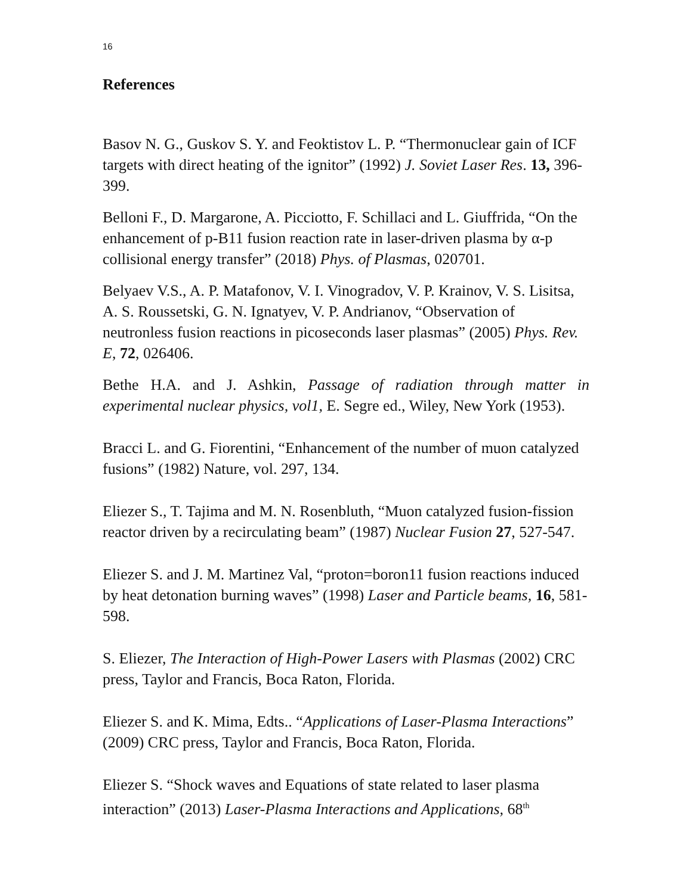16
References
Basov N. G., Guskov S. Y. and Feoktistov L. P. “Thermonuclear gain of ICF targets with direct heating of the ignitor” (1992) J. Soviet Laser Res. 13, 396-399.
Belloni F., D. Margarone, A. Picciotto, F. Schillaci and L. Giuffrida, “On the enhancement of p-B11 fusion reaction rate in laser-driven plasma by α-p collisional energy transfer” (2018) Phys. of Plasmas, 020701.
Belyaev V.S., A. P. Matafonov, V. I. Vinogradov, V. P. Krainov, V. S. Lisitsa, A. S. Roussetski, G. N. Ignatyev, V. P. Andrianov, “Observation of neutronless fusion reactions in picoseconds laser plasmas” (2005) Phys. Rev. E, 72, 026406.
Bethe H.A. and J. Ashkin, Passage of radiation through matter in experimental nuclear physics, vol1, E. Segre ed., Wiley, New York (1953).
Bracci L. and G. Fiorentini, “Enhancement of the number of muon catalyzed fusions” (1982) Nature, vol. 297, 134.
Eliezer S., T. Tajima and M. N. Rosenbluth, “Muon catalyzed fusion-fission reactor driven by a recirculating beam” (1987) Nuclear Fusion 27, 527-547.
Eliezer S. and J. M. Martinez Val, “proton=boron11 fusion reactions induced by heat detonation burning waves” (1998) Laser and Particle beams, 16, 581-598.
S. Eliezer, The Interaction of High-Power Lasers with Plasmas (2002) CRC press, Taylor and Francis, Boca Raton, Florida.
Eliezer S. and K. Mima, Edts.. “Applications of Laser-Plasma Interactions” (2009) CRC press, Taylor and Francis, Boca Raton, Florida.
Eliezer S. “Shock waves and Equations of state related to laser plasma interaction” (2013) Laser-Plasma Interactions and Applications, 68<sup>th</sup>